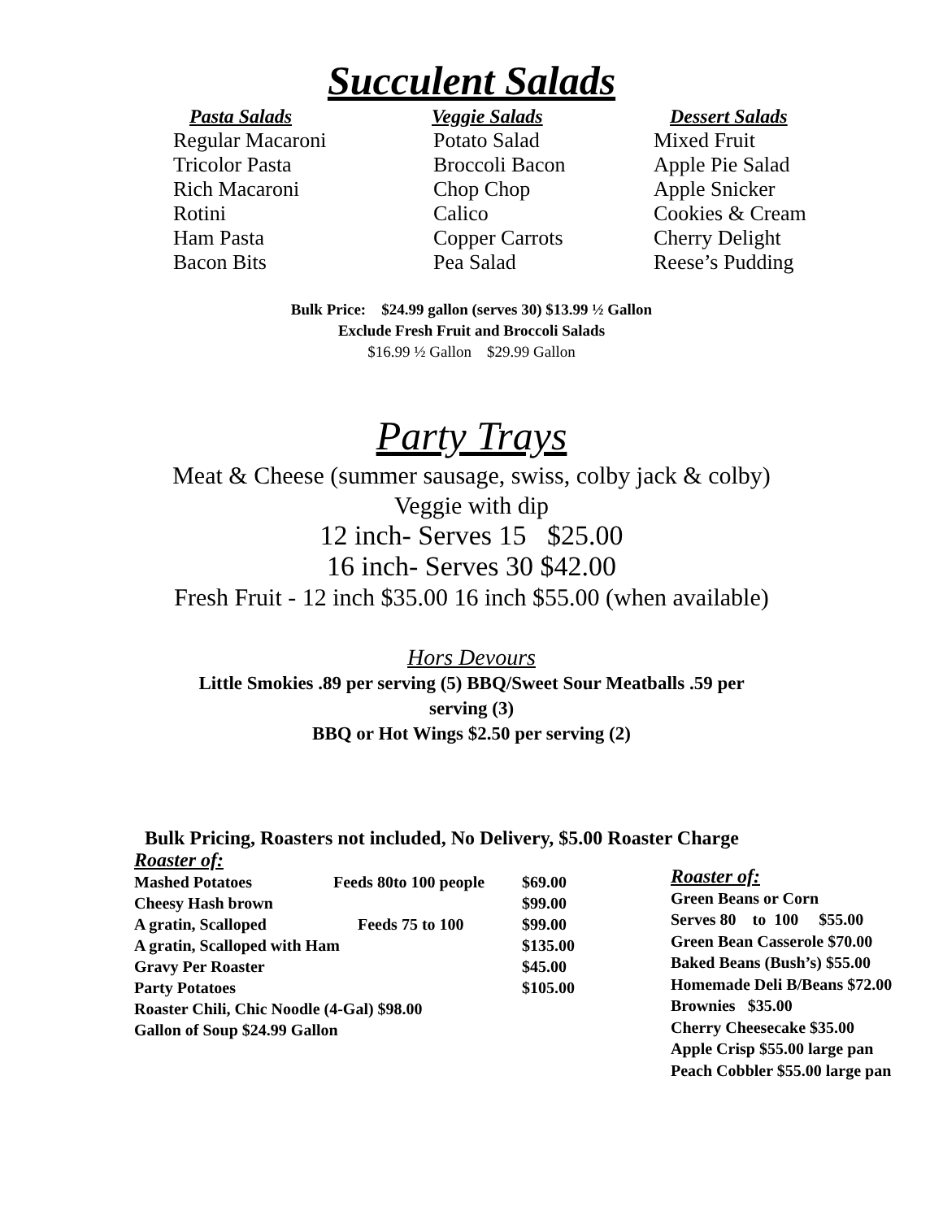Succulent Salads
| Pasta Salads | Veggie Salads | Dessert Salads |
| --- | --- | --- |
| Regular Macaroni | Potato Salad | Mixed Fruit |
| Tricolor Pasta | Broccoli Bacon | Apple Pie Salad |
| Rich Macaroni | Chop Chop | Apple Snicker |
| Rotini | Calico | Cookies & Cream |
| Ham Pasta | Copper Carrots | Cherry Delight |
| Bacon Bits | Pea Salad | Reese’s Pudding |
Bulk Price: $24.99 gallon (serves 30) $13.99 ½ Gallon
Exclude Fresh Fruit and Broccoli Salads
$16.99 ½ Gallon $29.99 Gallon
Party Trays
Meat & Cheese (summer sausage, swiss, colby jack & colby)
Veggie with dip
12 inch- Serves 15 $25.00
16 inch- Serves 30 $42.00
Fresh Fruit - 12 inch $35.00 16 inch $55.00 (when available)
Hors Devours
Little Smokies .89 per serving (5) BBQ/Sweet Sour Meatballs .59 per
serving (3)
BBQ or Hot Wings $2.50 per serving (2)
Bulk Pricing, Roasters not included, No Delivery, $5.00 Roaster Charge
Roaster of:
| Mashed Potatoes | Feeds 80to 100 people | $69.00 |
| Cheesy Hash brown | | $99.00 |
| A gratin, Scalloped | Feeds 75 to 100 | $99.00 |
| A gratin, Scalloped with Ham | | $135.00 |
| Gravy Per Roaster | | $45.00 |
| Party Potatoes | | $105.00 |
| Roaster Chili, Chic Noodle (4-Gal) $98.00 | | |
| Gallon of Soup $24.99 Gallon | | |
Roaster of:
Green Beans or Corn
Serves 80 to 100 $55.00
Green Bean Casserole $70.00
Baked Beans (Bush’s) $55.00
Homemade Deli B/Beans $72.00
Brownies $35.00
Cherry Cheesecake $35.00
Apple Crisp $55.00 large pan
Peach Cobbler $55.00 large pan